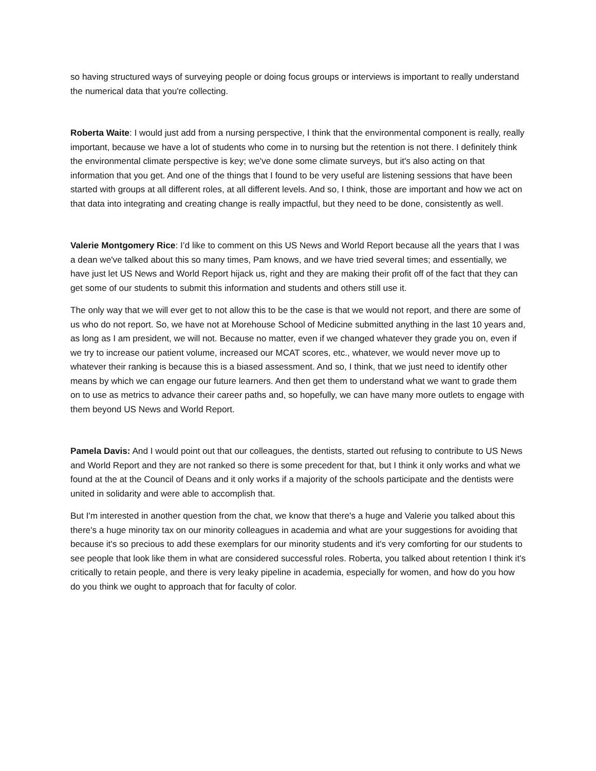so having structured ways of surveying people or doing focus groups or interviews is important to really understand the numerical data that you're collecting.
Roberta Waite: I would just add from a nursing perspective, I think that the environmental component is really, really important, because we have a lot of students who come in to nursing but the retention is not there. I definitely think the environmental climate perspective is key; we've done some climate surveys, but it's also acting on that information that you get. And one of the things that I found to be very useful are listening sessions that have been started with groups at all different roles, at all different levels. And so, I think, those are important and how we act on that data into integrating and creating change is really impactful, but they need to be done, consistently as well.
Valerie Montgomery Rice: I’d like to comment on this US News and World Report because all the years that I was a dean we've talked about this so many times, Pam knows, and we have tried several times; and essentially, we have just let US News and World Report hijack us, right and they are making their profit off of the fact that they can get some of our students to submit this information and students and others still use it.
The only way that we will ever get to not allow this to be the case is that we would not report, and there are some of us who do not report. So, we have not at Morehouse School of Medicine submitted anything in the last 10 years and, as long as I am president, we will not. Because no matter, even if we changed whatever they grade you on, even if we try to increase our patient volume, increased our MCAT scores, etc., whatever, we would never move up to whatever their ranking is because this is a biased assessment. And so, I think, that we just need to identify other means by which we can engage our future learners. And then get them to understand what we want to grade them on to use as metrics to advance their career paths and, so hopefully, we can have many more outlets to engage with them beyond US News and World Report.
Pamela Davis: And I would point out that our colleagues, the dentists, started out refusing to contribute to US News and World Report and they are not ranked so there is some precedent for that, but I think it only works and what we found at the at the Council of Deans and it only works if a majority of the schools participate and the dentists were united in solidarity and were able to accomplish that.
But I'm interested in another question from the chat, we know that there's a huge and Valerie you talked about this there's a huge minority tax on our minority colleagues in academia and what are your suggestions for avoiding that because it's so precious to add these exemplars for our minority students and it's very comforting for our students to see people that look like them in what are considered successful roles. Roberta, you talked about retention I think it's critically to retain people, and there is very leaky pipeline in academia, especially for women, and how do you how do you think we ought to approach that for faculty of color.